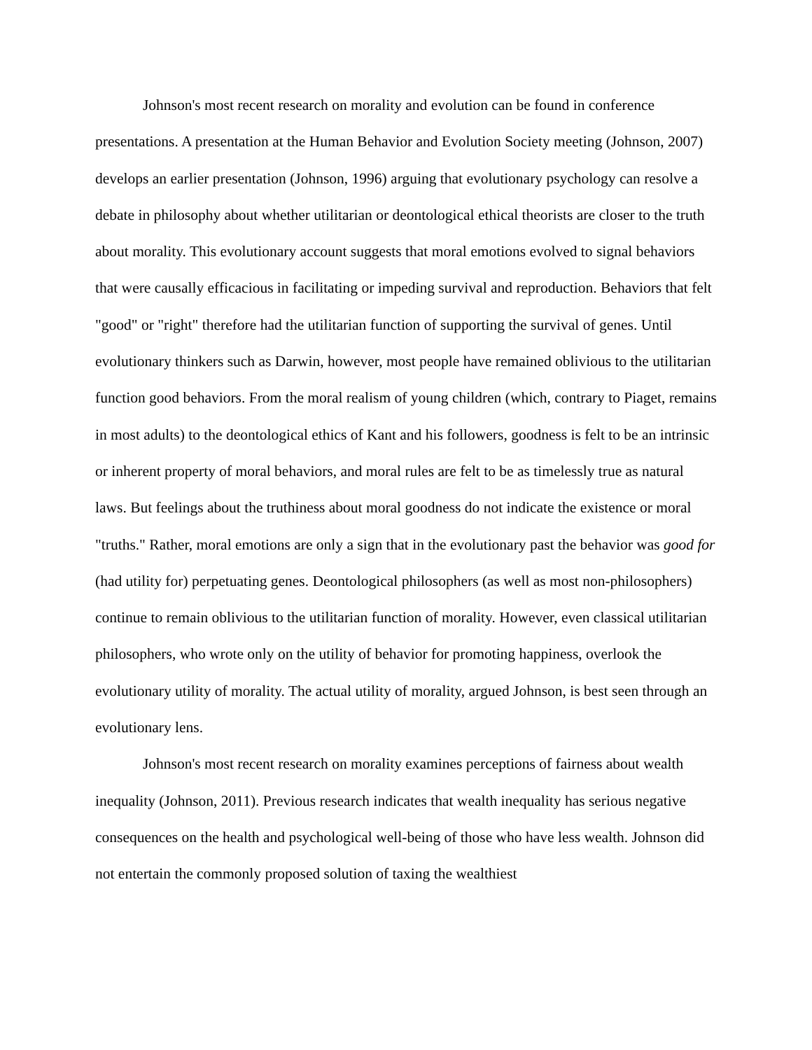Johnson's most recent research on morality and evolution can be found in conference presentations. A presentation at the Human Behavior and Evolution Society meeting (Johnson, 2007) develops an earlier presentation (Johnson, 1996) arguing that evolutionary psychology can resolve a debate in philosophy about whether utilitarian or deontological ethical theorists are closer to the truth about morality. This evolutionary account suggests that moral emotions evolved to signal behaviors that were causally efficacious in facilitating or impeding survival and reproduction. Behaviors that felt "good" or "right" therefore had the utilitarian function of supporting the survival of genes. Until evolutionary thinkers such as Darwin, however, most people have remained oblivious to the utilitarian function good behaviors. From the moral realism of young children (which, contrary to Piaget, remains in most adults) to the deontological ethics of Kant and his followers, goodness is felt to be an intrinsic or inherent property of moral behaviors, and moral rules are felt to be as timelessly true as natural laws. But feelings about the truthiness about moral goodness do not indicate the existence or moral "truths." Rather, moral emotions are only a sign that in the evolutionary past the behavior was good for (had utility for) perpetuating genes. Deontological philosophers (as well as most non-philosophers) continue to remain oblivious to the utilitarian function of morality. However, even classical utilitarian philosophers, who wrote only on the utility of behavior for promoting happiness, overlook the evolutionary utility of morality. The actual utility of morality, argued Johnson, is best seen through an evolutionary lens.
Johnson's most recent research on morality examines perceptions of fairness about wealth inequality (Johnson, 2011). Previous research indicates that wealth inequality has serious negative consequences on the health and psychological well-being of those who have less wealth. Johnson did not entertain the commonly proposed solution of taxing the wealthiest